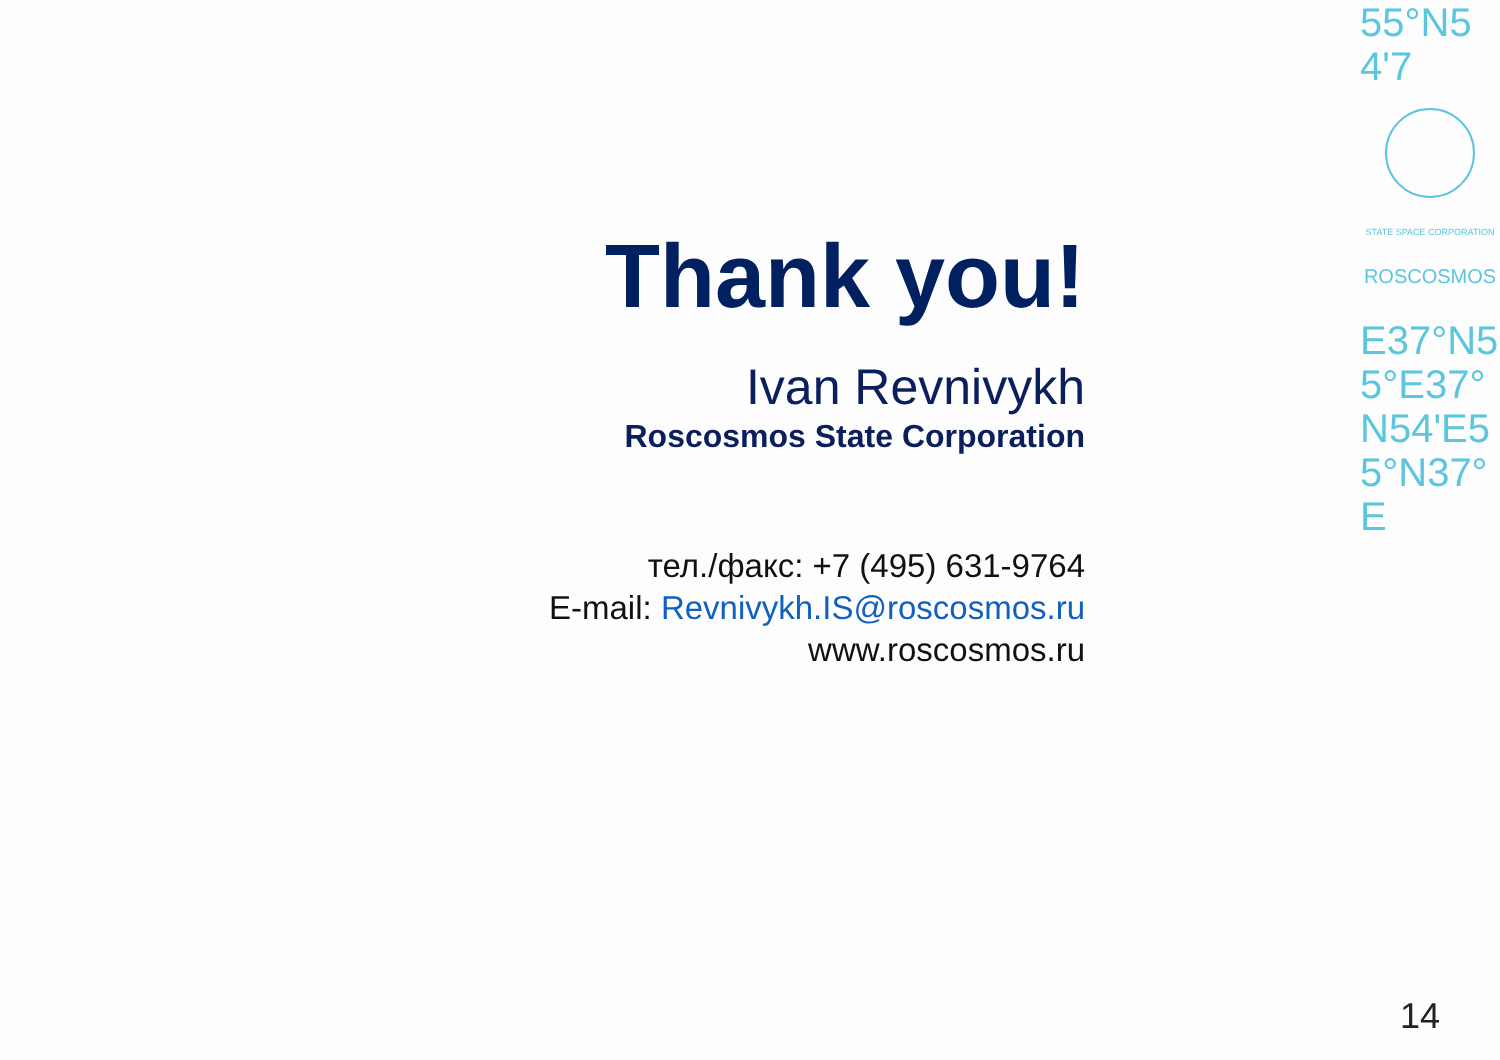Thank you!
Ivan Revnivykh
Roscosmos State Corporation
тел./факс: +7 (495) 631-9764
E-mail: Revnivykh.IS@roscosmos.ru
www.roscosmos.ru
55°N54'7
STATE SPACE CORPORATION
ROSCOSMOS
E37°N55°E37°N54'E55°N37°E
14